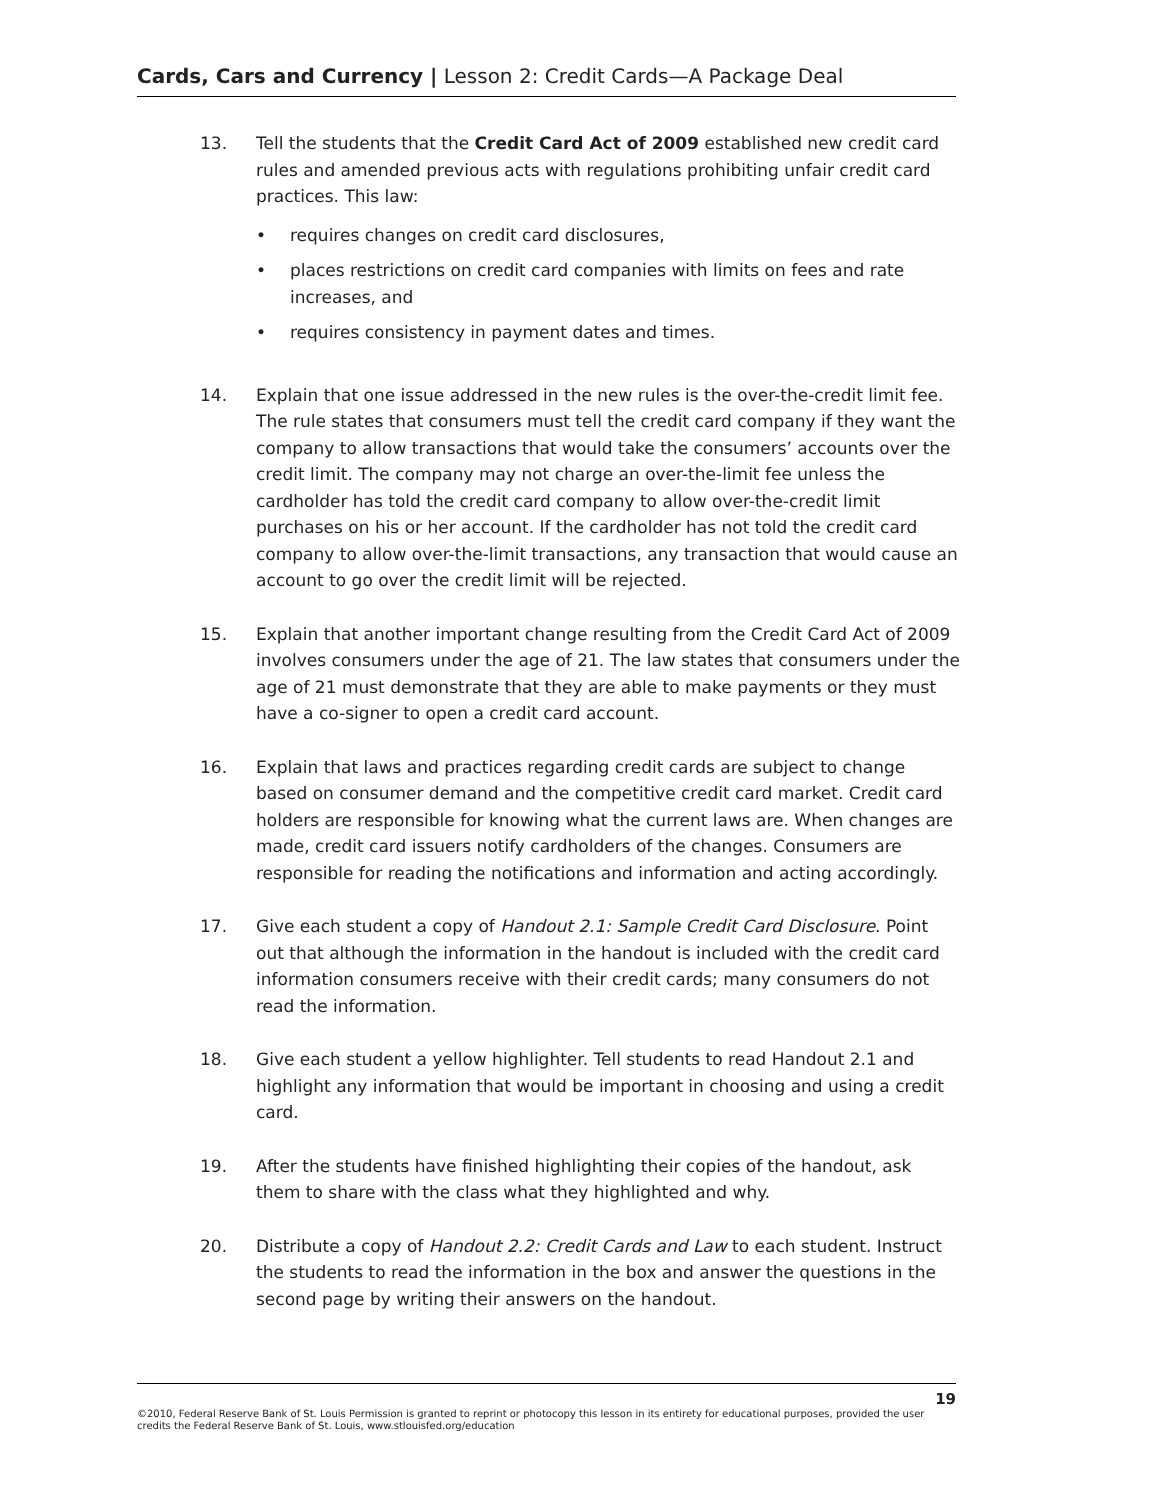Cards, Cars and Currency | Lesson 2: Credit Cards—A Package Deal
13. Tell the students that the Credit Card Act of 2009 established new credit card rules and amended previous acts with regulations prohibiting unfair credit card practices. This law:
• requires changes on credit card disclosures,
• places restrictions on credit card companies with limits on fees and rate increases, and
• requires consistency in payment dates and times.
14. Explain that one issue addressed in the new rules is the over-the-credit limit fee. The rule states that consumers must tell the credit card company if they want the company to allow transactions that would take the consumers’ accounts over the credit limit. The company may not charge an over-the-limit fee unless the cardholder has told the credit card company to allow over-the-credit limit purchases on his or her account. If the cardholder has not told the credit card company to allow over-the-limit transactions, any transaction that would cause an account to go over the credit limit will be rejected.
15. Explain that another important change resulting from the Credit Card Act of 2009 involves consumers under the age of 21. The law states that consumers under the age of 21 must demonstrate that they are able to make payments or they must have a co-signer to open a credit card account.
16. Explain that laws and practices regarding credit cards are subject to change based on consumer demand and the competitive credit card market. Credit card holders are responsible for knowing what the current laws are. When changes are made, credit card issuers notify cardholders of the changes. Consumers are responsible for reading the notifications and information and acting accordingly.
17. Give each student a copy of Handout 2.1: Sample Credit Card Disclosure. Point out that although the information in the handout is included with the credit card information consumers receive with their credit cards; many consumers do not read the information.
18. Give each student a yellow highlighter. Tell students to read Handout 2.1 and highlight any information that would be important in choosing and using a credit card.
19. After the students have finished highlighting their copies of the handout, ask them to share with the class what they highlighted and why.
20. Distribute a copy of Handout 2.2: Credit Cards and Law to each student. Instruct the students to read the information in the box and answer the questions in the second page by writing their answers on the handout.
19
©2010, Federal Reserve Bank of St. Louis Permission is granted to reprint or photocopy this lesson in its entirety for educational purposes, provided the user credits the Federal Reserve Bank of St. Louis, www.stlouisfed.org/education